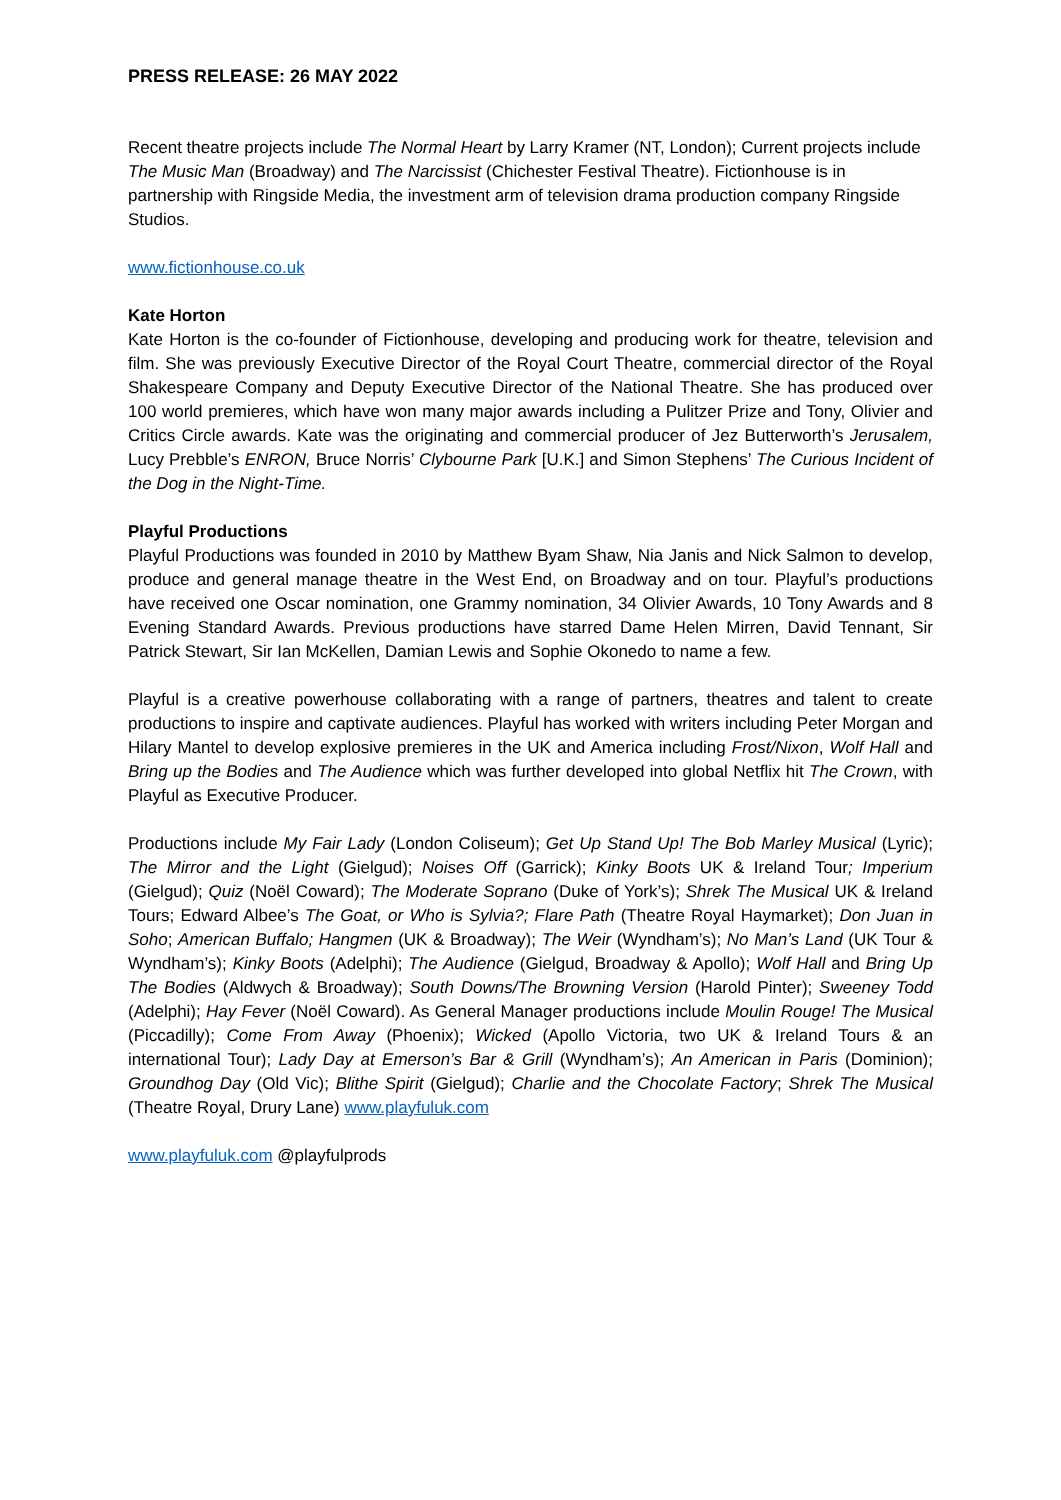PRESS RELEASE: 26 MAY 2022
Recent theatre projects include The Normal Heart by Larry Kramer (NT, London); Current projects include The Music Man (Broadway) and The Narcissist (Chichester Festival Theatre). Fictionhouse is in partnership with Ringside Media, the investment arm of television drama production company Ringside Studios.
www.fictionhouse.co.uk
Kate Horton
Kate Horton is the co-founder of Fictionhouse, developing and producing work for theatre, television and film. She was previously Executive Director of the Royal Court Theatre, commercial director of the Royal Shakespeare Company and Deputy Executive Director of the National Theatre. She has produced over 100 world premieres, which have won many major awards including a Pulitzer Prize and Tony, Olivier and Critics Circle awards. Kate was the originating and commercial producer of Jez Butterworth’s Jerusalem, Lucy Prebble’s ENRON, Bruce Norris’ Clybourne Park [U.K.] and Simon Stephens’ The Curious Incident of the Dog in the Night-Time.
Playful Productions
Playful Productions was founded in 2010 by Matthew Byam Shaw, Nia Janis and Nick Salmon to develop, produce and general manage theatre in the West End, on Broadway and on tour. Playful’s productions have received one Oscar nomination, one Grammy nomination, 34 Olivier Awards, 10 Tony Awards and 8 Evening Standard Awards. Previous productions have starred Dame Helen Mirren, David Tennant, Sir Patrick Stewart, Sir Ian McKellen, Damian Lewis and Sophie Okonedo to name a few.
Playful is a creative powerhouse collaborating with a range of partners, theatres and talent to create productions to inspire and captivate audiences. Playful has worked with writers including Peter Morgan and Hilary Mantel to develop explosive premieres in the UK and America including Frost/Nixon, Wolf Hall and Bring up the Bodies and The Audience which was further developed into global Netflix hit The Crown, with Playful as Executive Producer.
Productions include My Fair Lady (London Coliseum); Get Up Stand Up! The Bob Marley Musical (Lyric); The Mirror and the Light (Gielgud); Noises Off (Garrick); Kinky Boots UK & Ireland Tour; Imperium (Gielgud); Quiz (Noël Coward); The Moderate Soprano (Duke of York’s); Shrek The Musical UK & Ireland Tours; Edward Albee’s The Goat, or Who is Sylvia?; Flare Path (Theatre Royal Haymarket); Don Juan in Soho; American Buffalo; Hangmen (UK & Broadway); The Weir (Wyndham’s); No Man’s Land (UK Tour & Wyndham’s); Kinky Boots (Adelphi); The Audience (Gielgud, Broadway & Apollo); Wolf Hall and Bring Up The Bodies (Aldwych & Broadway); South Downs/The Browning Version (Harold Pinter); Sweeney Todd (Adelphi); Hay Fever (Noël Coward). As General Manager productions include Moulin Rouge! The Musical (Piccadilly); Come From Away (Phoenix); Wicked (Apollo Victoria, two UK & Ireland Tours & an international Tour); Lady Day at Emerson’s Bar & Grill (Wyndham’s); An American in Paris (Dominion); Groundhog Day (Old Vic); Blithe Spirit (Gielgud); Charlie and the Chocolate Factory; Shrek The Musical (Theatre Royal, Drury Lane) www.playfuluk.com
www.playfuluk.com @playfulprods